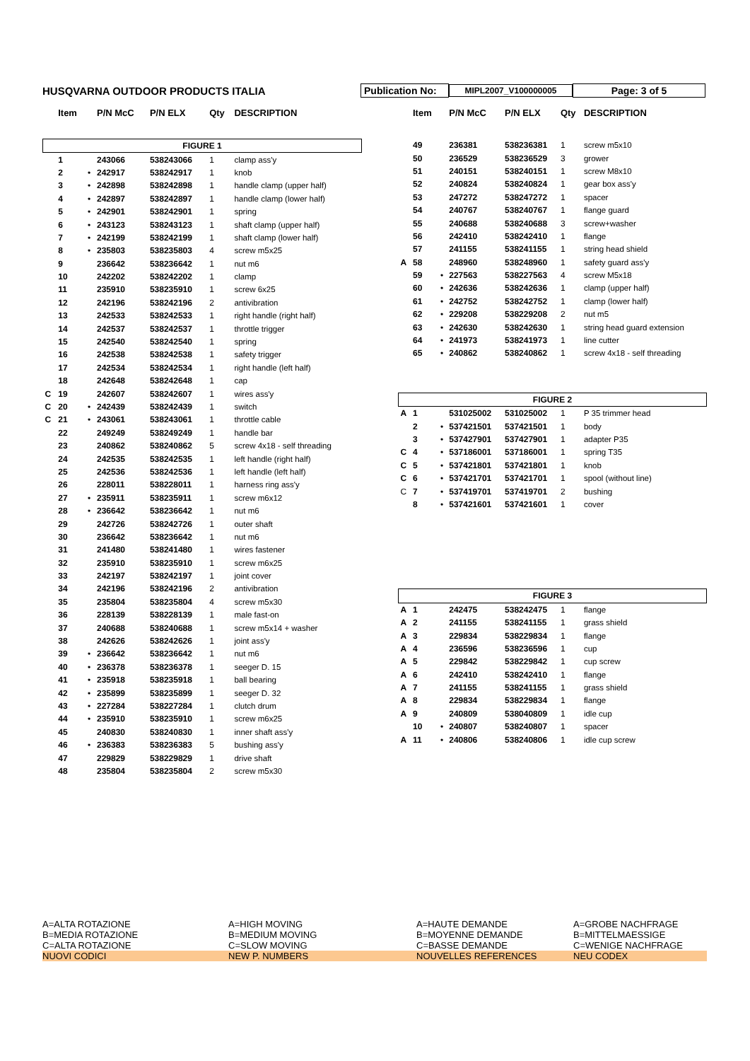HUSQVARNA OUTDOOR PRODUCTS ITALIA
Publication No:
MIPL2007_V100000005
Page: 3 of 5
| | Item | | P/N McC | P/N ELX | Qty | DESCRIPTION |
| --- | --- | --- | --- | --- | --- | --- |
| FIGURE 1 | | | | | | |
| | 1 | | 243066 | 538243066 | 1 | clamp ass'y |
| | 2 | • | 242917 | 538242917 | 1 | knob |
| | 3 | • | 242898 | 538242898 | 1 | handle clamp (upper half) |
| | 4 | • | 242897 | 538242897 | 1 | handle clamp (lower half) |
| | 5 | • | 242901 | 538242901 | 1 | spring |
| | 6 | • | 243123 | 538243123 | 1 | shaft clamp (upper half) |
| | 7 | • | 242199 | 538242199 | 1 | shaft clamp (lower half) |
| | 8 | • | 235803 | 538235803 | 4 | screw m5x25 |
| | 9 | | 236642 | 538236642 | 1 | nut m6 |
| | 10 | | 242202 | 538242202 | 1 | clamp |
| | 11 | | 235910 | 538235910 | 1 | screw 6x25 |
| | 12 | | 242196 | 538242196 | 2 | antivibration |
| | 13 | | 242533 | 538242533 | 1 | right handle (right half) |
| | 14 | | 242537 | 538242537 | 1 | throttle trigger |
| | 15 | | 242540 | 538242540 | 1 | spring |
| | 16 | | 242538 | 538242538 | 1 | safety trigger |
| | 17 | | 242534 | 538242534 | 1 | right handle (left half) |
| | 18 | | 242648 | 538242648 | 1 | cap |
| C | 19 | | 242607 | 538242607 | 1 | wires ass'y |
| C | 20 | • | 242439 | 538242439 | 1 | switch |
| C | 21 | • | 243061 | 538243061 | 1 | throttle cable |
| | 22 | | 249249 | 538249249 | 1 | handle bar |
| | 23 | | 240862 | 538240862 | 5 | screw 4x18 - self threading |
| | 24 | | 242535 | 538242535 | 1 | left handle (right half) |
| | 25 | | 242536 | 538242536 | 1 | left handle (left half) |
| | 26 | | 228011 | 538228011 | 1 | harness ring ass'y |
| | 27 | • | 235911 | 538235911 | 1 | screw m6x12 |
| | 28 | • | 236642 | 538236642 | 1 | nut m6 |
| | 29 | | 242726 | 538242726 | 1 | outer shaft |
| | 30 | | 236642 | 538236642 | 1 | nut m6 |
| | 31 | | 241480 | 538241480 | 1 | wires fastener |
| | 32 | | 235910 | 538235910 | 1 | screw m6x25 |
| | 33 | | 242197 | 538242197 | 1 | joint cover |
| | 34 | | 242196 | 538242196 | 2 | antivibration |
| | 35 | | 235804 | 538235804 | 4 | screw m5x30 |
| | 36 | | 228139 | 538228139 | 1 | male fast-on |
| | 37 | | 240688 | 538240688 | 1 | screw m5x14 + washer |
| | 38 | | 242626 | 538242626 | 1 | joint ass'y |
| | 39 | • | 236642 | 538236642 | 1 | nut m6 |
| | 40 | • | 236378 | 538236378 | 1 | seeger D. 15 |
| | 41 | • | 235918 | 538235918 | 1 | ball bearing |
| | 42 | • | 235899 | 538235899 | 1 | seeger D. 32 |
| | 43 | • | 227284 | 538227284 | 1 | clutch drum |
| | 44 | • | 235910 | 538235910 | 1 | screw m6x25 |
| | 45 | | 240830 | 538240830 | 1 | inner shaft ass'y |
| | 46 | • | 236383 | 538236383 | 5 | bushing ass'y |
| | 47 | | 229829 | 538229829 | 1 | drive shaft |
| | 48 | | 235804 | 538235804 | 2 | screw m5x30 |
| | Item | | P/N McC | P/N ELX | Qty | DESCRIPTION |
| --- | --- | --- | --- | --- | --- | --- |
| | 49 | | 236381 | 538236381 | 1 | screw m5x10 |
| | 50 | | 236529 | 538236529 | 3 | grower |
| | 51 | | 240151 | 538240151 | 1 | screw M8x10 |
| | 52 | | 240824 | 538240824 | 1 | gear box ass'y |
| | 53 | | 247272 | 538247272 | 1 | spacer |
| | 54 | | 240767 | 538240767 | 1 | flange guard |
| | 55 | | 240688 | 538240688 | 3 | screw+washer |
| | 56 | | 242410 | 538242410 | 1 | flange |
| | 57 | | 241155 | 538241155 | 1 | string head shield |
| A | 58 | | 248960 | 538248960 | 1 | safety guard ass'y |
| | 59 | • | 227563 | 538227563 | 4 | screw M5x18 |
| | 60 | • | 242636 | 538242636 | 1 | clamp (upper half) |
| | 61 | • | 242752 | 538242752 | 1 | clamp (lower half) |
| | 62 | • | 229208 | 538229208 | 2 | nut m5 |
| | 63 | • | 242630 | 538242630 | 1 | string head guard extension |
| | 64 | • | 241973 | 538241973 | 1 | line cutter |
| | 65 | • | 240862 | 538240862 | 1 | screw 4x18 - self threading |
| FIGURE 2 | | | | | | |
| A | 1 | | 531025002 | 531025002 | 1 | P 35 trimmer head |
| | 2 | • | 537421501 | 537421501 | 1 | body |
| | 3 | • | 537427901 | 537427901 | 1 | adapter P35 |
| C | 4 | • | 537186001 | 537186001 | 1 | spring T35 |
| C | 5 | • | 537421801 | 537421801 | 1 | knob |
| C | 6 | • | 537421701 | 537421701 | 1 | spool (without line) |
| C | 7 | • | 537419701 | 537419701 | 2 | bushing |
| | 8 | • | 537421601 | 537421601 | 1 | cover |
| FIGURE 3 | | | | | | |
| A | 1 | | 242475 | 538242475 | 1 | flange |
| A | 2 | | 241155 | 538241155 | 1 | grass shield |
| A | 3 | | 229834 | 538229834 | 1 | flange |
| A | 4 | | 236596 | 538236596 | 1 | cup |
| A | 5 | | 229842 | 538229842 | 1 | cup screw |
| A | 6 | | 242410 | 538242410 | 1 | flange |
| A | 7 | | 241155 | 538241155 | 1 | grass shield |
| A | 8 | | 229834 | 538229834 | 1 | flange |
| A | 9 | | 240809 | 538040809 | 1 | idle cup |
| | 10 | • | 240807 | 538240807 | 1 | spacer |
| A | 11 | • | 240806 | 538240806 | 1 | idle cup screw |
A=ALTA ROTAZIONE
A=HIGH MOVING
A=HAUTE DEMANDE
A=GROBE NACHFRAGE
B=MEDIA ROTAZIONE
B=MEDIUM MOVING
B=MOYENNE DEMANDE
B=MITTELMAESSIGE
C=ALTA ROTAZIONE
C=SLOW MOVING
C=BASSE DEMANDE
C=WENIGE NACHFRAGE
NUOVI CODICI
NEW P. NUMBERS
NOUVELLES REFERENCES
NEU CODEX